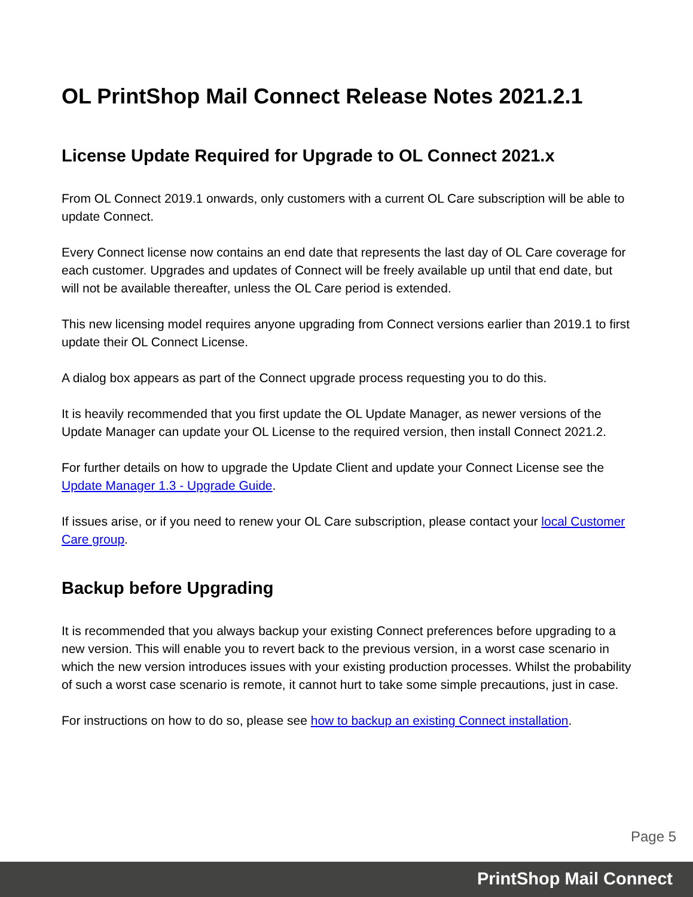OL PrintShop Mail Connect Release Notes 2021.2.1
License Update Required for Upgrade to OL Connect 2021.x
From OL Connect 2019.1 onwards, only customers with a current OL Care subscription will be able to update Connect.
Every Connect license now contains an end date that represents the last day of OL Care coverage for each customer. Upgrades and updates of Connect will be freely available up until that end date, but will not be available thereafter, unless the OL Care period is extended.
This new licensing model requires anyone upgrading from Connect versions earlier than 2019.1 to first update their OL Connect License.
A dialog box appears as part of the Connect upgrade process requesting you to do this.
It is heavily recommended that you first update the OL Update Manager, as newer versions of the Update Manager can update your OL License to the required version, then install Connect 2021.2.
For further details on how to upgrade the Update Client and update your Connect License see the Update Manager 1.3 - Upgrade Guide.
If issues arise, or if you need to renew your OL Care subscription, please contact your local Customer Care group.
Backup before Upgrading
It is recommended that you always backup your existing Connect preferences before upgrading to a new version. This will enable you to revert back to the previous version, in a worst case scenario in which the new version introduces issues with your existing production processes. Whilst the probability of such a worst case scenario is remote, it cannot hurt to take some simple precautions, just in case.
For instructions on how to do so, please see how to backup an existing Connect installation.
Page 5
PrintShop Mail Connect